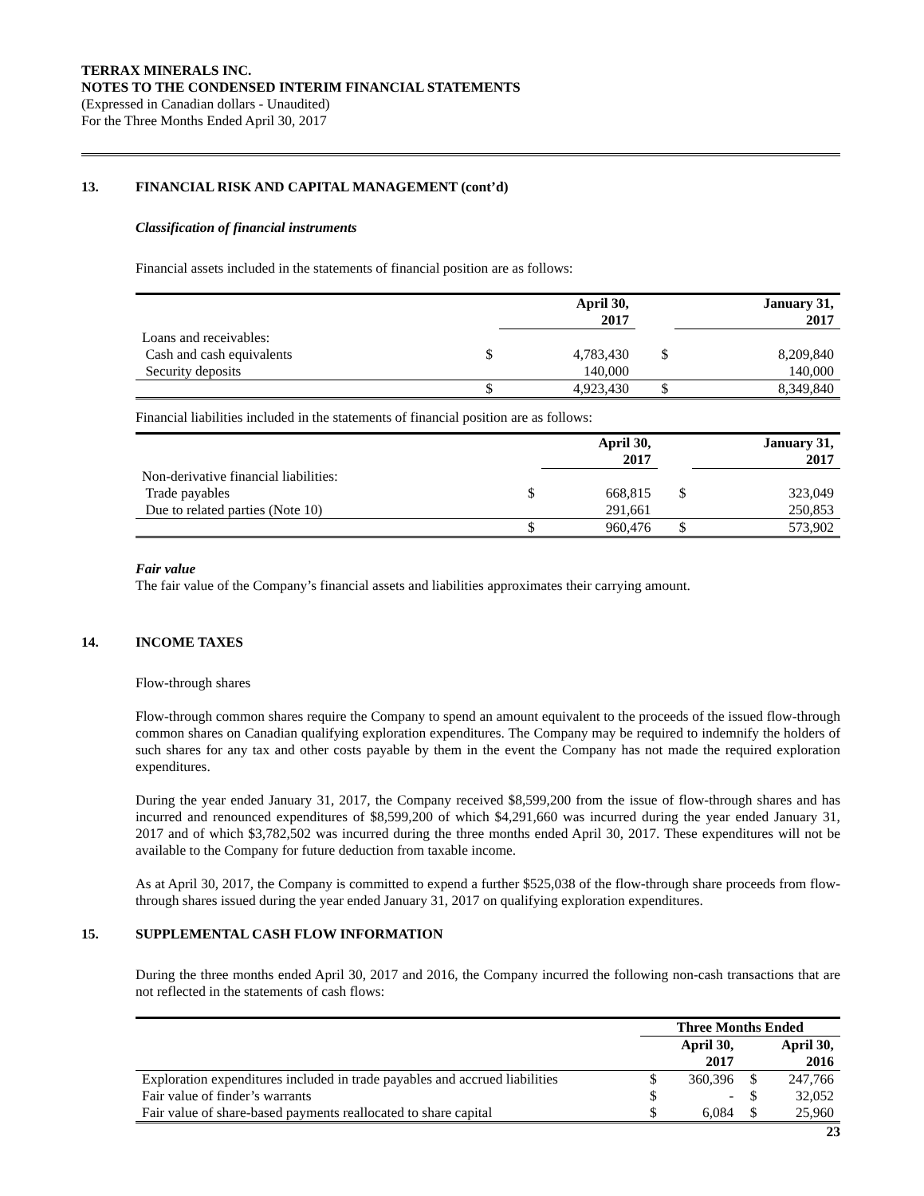TERRAX MINERALS INC.
NOTES TO THE CONDENSED INTERIM FINANCIAL STATEMENTS
(Expressed in Canadian dollars - Unaudited)
For the Three Months Ended April 30, 2017
13. FINANCIAL RISK AND CAPITAL MANAGEMENT (cont’d)
Classification of financial instruments
Financial assets included in the statements of financial position are as follows:
| | | April 30, 2017 | | January 31, 2017 |
| --- | --- | --- | --- | --- |
| Loans and receivables: | | | | |
| Cash and cash equivalents | $ | 4,783,430 | $ | 8,209,840 |
| Security deposits | | 140,000 | | 140,000 |
| | $ | 4,923,430 | $ | 8,349,840 |
Financial liabilities included in the statements of financial position are as follows:
| | | April 30, 2017 | | January 31, 2017 |
| --- | --- | --- | --- | --- |
| Non-derivative financial liabilities: | | | | |
| Trade payables | $ | 668,815 | $ | 323,049 |
| Due to related parties (Note 10) | | 291,661 | | 250,853 |
| | $ | 960,476 | $ | 573,902 |
Fair value
The fair value of the Company’s financial assets and liabilities approximates their carrying amount.
14. INCOME TAXES
Flow-through shares
Flow-through common shares require the Company to spend an amount equivalent to the proceeds of the issued flow-through common shares on Canadian qualifying exploration expenditures. The Company may be required to indemnify the holders of such shares for any tax and other costs payable by them in the event the Company has not made the required exploration expenditures.
During the year ended January 31, 2017, the Company received $8,599,200 from the issue of flow-through shares and has incurred and renounced expenditures of $8,599,200 of which $4,291,660 was incurred during the year ended January 31, 2017 and of which $3,782,502 was incurred during the three months ended April 30, 2017. These expenditures will not be available to the Company for future deduction from taxable income.
As at April 30, 2017, the Company is committed to expend a further $525,038 of the flow-through share proceeds from flow-through shares issued during the year ended January 31, 2017 on qualifying exploration expenditures.
15. SUPPLEMENTAL CASH FLOW INFORMATION
During the three months ended April 30, 2017 and 2016, the Company incurred the following non-cash transactions that are not reflected in the statements of cash flows:
| | Three Months Ended | | | |
| --- | --- | --- | --- | --- |
| | | April 30, 2017 | | April 30, 2016 |
| Exploration expenditures included in trade payables and accrued liabilities | $ | 360,396 | $ | 247,766 |
| Fair value of finder’s warrants | $ | - | $ | 32,052 |
| Fair value of share-based payments reallocated to share capital | $ | 6,084 | $ | 25,960 |
23